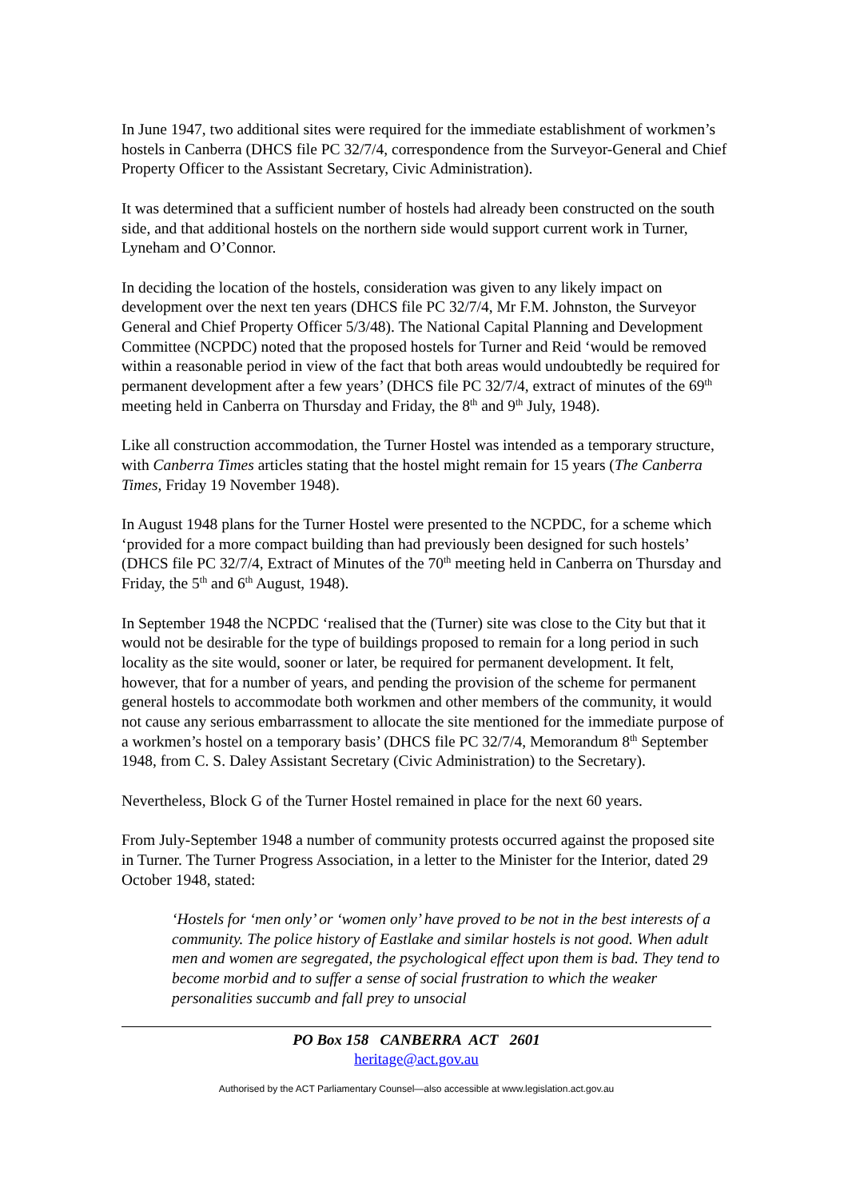In June 1947, two additional sites were required for the immediate establishment of workmen’s hostels in Canberra (DHCS file PC 32/7/4, correspondence from the Surveyor-General and Chief Property Officer to the Assistant Secretary, Civic Administration).
It was determined that a sufficient number of hostels had already been constructed on the south side, and that additional hostels on the northern side would support current work in Turner, Lyneham and O’Connor.
In deciding the location of the hostels, consideration was given to any likely impact on development over the next ten years (DHCS file PC 32/7/4, Mr F.M. Johnston, the Surveyor General and Chief Property Officer 5/3/48). The National Capital Planning and Development Committee (NCPDC) noted that the proposed hostels for Turner and Reid ‘would be removed within a reasonable period in view of the fact that both areas would undoubtedly be required for permanent development after a few years’ (DHCS file PC 32/7/4, extract of minutes of the 69<sup>th</sup> meeting held in Canberra on Thursday and Friday, the 8<sup>th</sup> and 9<sup>th</sup> July, 1948).
Like all construction accommodation, the Turner Hostel was intended as a temporary structure, with Canberra Times articles stating that the hostel might remain for 15 years (The Canberra Times, Friday 19 November 1948).
In August 1948 plans for the Turner Hostel were presented to the NCPDC, for a scheme which ‘provided for a more compact building than had previously been designed for such hostels’ (DHCS file PC 32/7/4, Extract of Minutes of the 70<sup>th</sup> meeting held in Canberra on Thursday and Friday, the 5<sup>th</sup> and 6<sup>th</sup> August, 1948).
In September 1948 the NCPDC ‘realised that the (Turner) site was close to the City but that it would not be desirable for the type of buildings proposed to remain for a long period in such locality as the site would, sooner or later, be required for permanent development. It felt, however, that for a number of years, and pending the provision of the scheme for permanent general hostels to accommodate both workmen and other members of the community, it would not cause any serious embarrassment to allocate the site mentioned for the immediate purpose of a workmen’s hostel on a temporary basis’ (DHCS file PC 32/7/4, Memorandum 8<sup>th</sup> September 1948, from C. S. Daley Assistant Secretary (Civic Administration) to the Secretary).
Nevertheless, Block G of the Turner Hostel remained in place for the next 60 years.
From July-September 1948 a number of community protests occurred against the proposed site in Turner. The Turner Progress Association, in a letter to the Minister for the Interior, dated 29 October 1948, stated:
‘Hostels for ‘men only’ or ‘women only’ have proved to be not in the best interests of a community. The police history of Eastlake and similar hostels is not good. When adult men and women are segregated, the psychological effect upon them is bad. They tend to become morbid and to suffer a sense of social frustration to which the weaker personalities succumb and fall prey to unsocial
PO Box 158 CANBERRA ACT 2601
heritage@act.gov.au
Authorised by the ACT Parliamentary Counsel—also accessible at www.legislation.act.gov.au